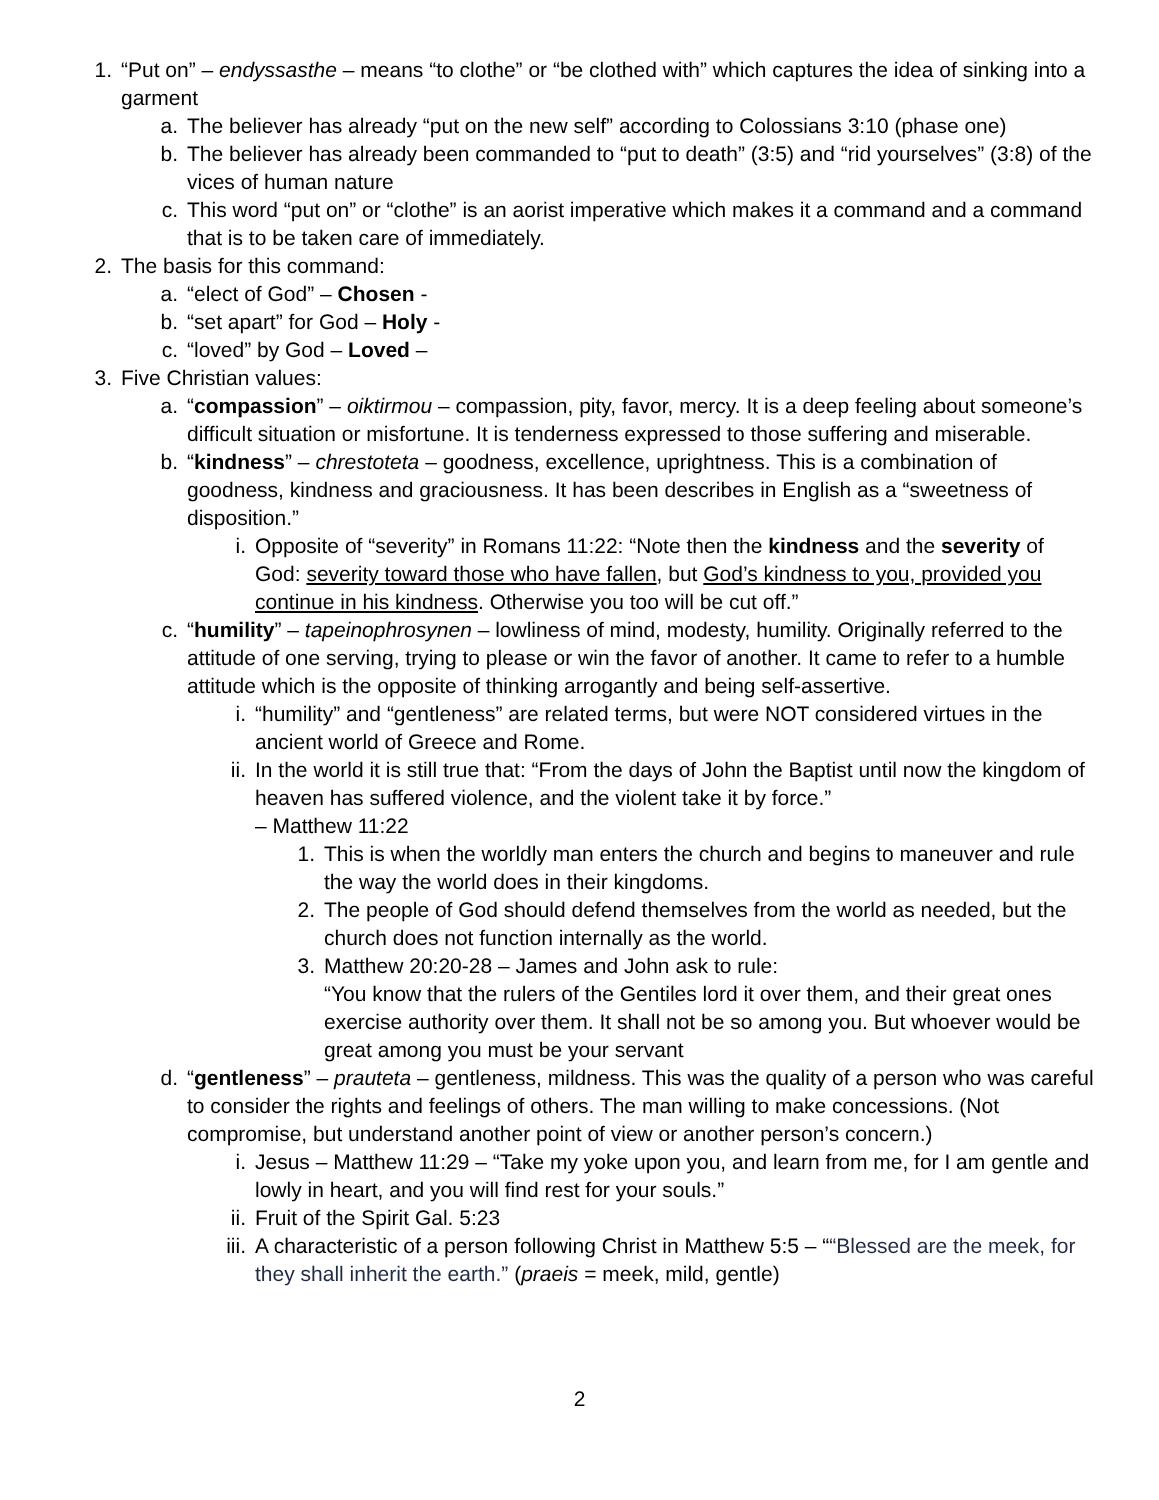1. “Put on” – endyssasthe – means “to clothe” or “be clothed with” which captures the idea of sinking into a garment
a. The believer has already “put on the new self” according to Colossians 3:10 (phase one)
b. The believer has already been commanded to “put to death” (3:5) and “rid yourselves” (3:8) of the vices of human nature
c. This word “put on” or “clothe” is an aorist imperative which makes it a command and a command that is to be taken care of immediately.
2. The basis for this command:
a. “elect of God” – Chosen -
b. “set apart” for God – Holy -
c. “loved” by God – Loved –
3. Five Christian values:
a. “compassion” – oiktirmou – compassion, pity, favor, mercy. It is a deep feeling about someone’s difficult situation or misfortune. It is tenderness expressed to those suffering and miserable.
b. “kindness” – chrestoteta – goodness, excellence, uprightness. This is a combination of goodness, kindness and graciousness. It has been describes in English as a “sweetness of disposition.”
i. Opposite of “severity” in Romans 11:22: “Note then the kindness and the severity of God: severity toward those who have fallen, but God’s kindness to you, provided you continue in his kindness. Otherwise you too will be cut off.”
c. “humility” – tapeinophrosynen – lowliness of mind, modesty, humility. Originally referred to the attitude of one serving, trying to please or win the favor of another. It came to refer to a humble attitude which is the opposite of thinking arrogantly and being self-assertive.
i. “humility” and “gentleness” are related terms, but were NOT considered virtues in the ancient world of Greece and Rome.
ii. In the world it is still true that: “From the days of John the Baptist until now the kingdom of heaven has suffered violence, and the violent take it by force.”
– Matthew 11:22
1. This is when the worldly man enters the church and begins to maneuver and rule the way the world does in their kingdoms.
2. The people of God should defend themselves from the world as needed, but the church does not function internally as the world.
3. Matthew 20:20-28 – James and John ask to rule:
“You know that the rulers of the Gentiles lord it over them, and their great ones exercise authority over them. It shall not be so among you. But whoever would be great among you must be your servant
d. “gentleness” – prauteta – gentleness, mildness. This was the quality of a person who was careful to consider the rights and feelings of others. The man willing to make concessions. (Not compromise, but understand another point of view or another person’s concern.)
i. Jesus – Matthew 11:29 – “Take my yoke upon you, and learn from me, for I am gentle and lowly in heart, and you will find rest for your souls.”
ii. Fruit of the Spirit Gal. 5:23
iii. A characteristic of a person following Christ in Matthew 5:5 – ““Blessed are the meek, for they shall inherit the earth.” (praeis = meek, mild, gentle)
2